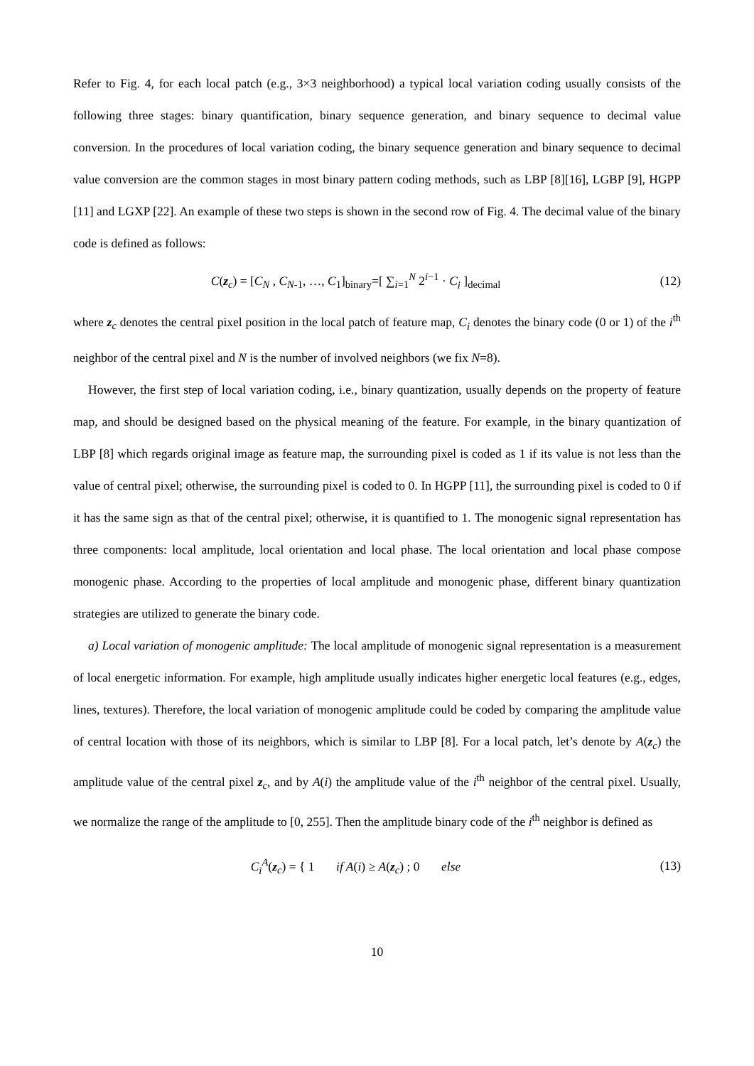Refer to Fig. 4, for each local patch (e.g., 3×3 neighborhood) a typical local variation coding usually consists of the following three stages: binary quantification, binary sequence generation, and binary sequence to decimal value conversion. In the procedures of local variation coding, the binary sequence generation and binary sequence to decimal value conversion are the common stages in most binary pattern coding methods, such as LBP [8][16], LGBP [9], HGPP [11] and LGXP [22]. An example of these two steps is shown in the second row of Fig. 4. The decimal value of the binary code is defined as follows:
C(z<sub>c</sub>) = [C<sub>N</sub> , C<sub>N-1</sub>, …, C<sub>1</sub>]<sub>binary</sub>=[ ∑<sub>i=1</sub><sup>N</sup> 2<sup>i−1</sup> · C<sub>i</sub> ]<sub>decimal</sub>
(12)
where z<sub>c</sub> denotes the central pixel position in the local patch of feature map, C<sub>i</sub> denotes the binary code (0 or 1) of the i<sup>th</sup> neighbor of the central pixel and N is the number of involved neighbors (we fix N=8).
However, the first step of local variation coding, i.e., binary quantization, usually depends on the property of feature map, and should be designed based on the physical meaning of the feature. For example, in the binary quantization of LBP [8] which regards original image as feature map, the surrounding pixel is coded as 1 if its value is not less than the value of central pixel; otherwise, the surrounding pixel is coded to 0. In HGPP [11], the surrounding pixel is coded to 0 if it has the same sign as that of the central pixel; otherwise, it is quantified to 1. The monogenic signal representation has three components: local amplitude, local orientation and local phase. The local orientation and local phase compose monogenic phase. According to the properties of local amplitude and monogenic phase, different binary quantization strategies are utilized to generate the binary code.
a) Local variation of monogenic amplitude: The local amplitude of monogenic signal representation is a measurement of local energetic information. For example, high amplitude usually indicates higher energetic local features (e.g., edges, lines, textures). Therefore, the local variation of monogenic amplitude could be coded by comparing the amplitude value of central location with those of its neighbors, which is similar to LBP [8]. For a local patch, let’s denote by A(z<sub>c</sub>) the amplitude value of the central pixel z<sub>c</sub>, and by A(i) the amplitude value of the i<sup>th</sup> neighbor of the central pixel. Usually, we normalize the range of the amplitude to [0, 255]. Then the amplitude binary code of the i<sup>th</sup> neighbor is defined as
C<sub>i</sub><sup>A</sup>(z<sub>c</sub>) = { 1 if A(i) ≥ A(z<sub>c</sub>) ; 0 else
(13)
10